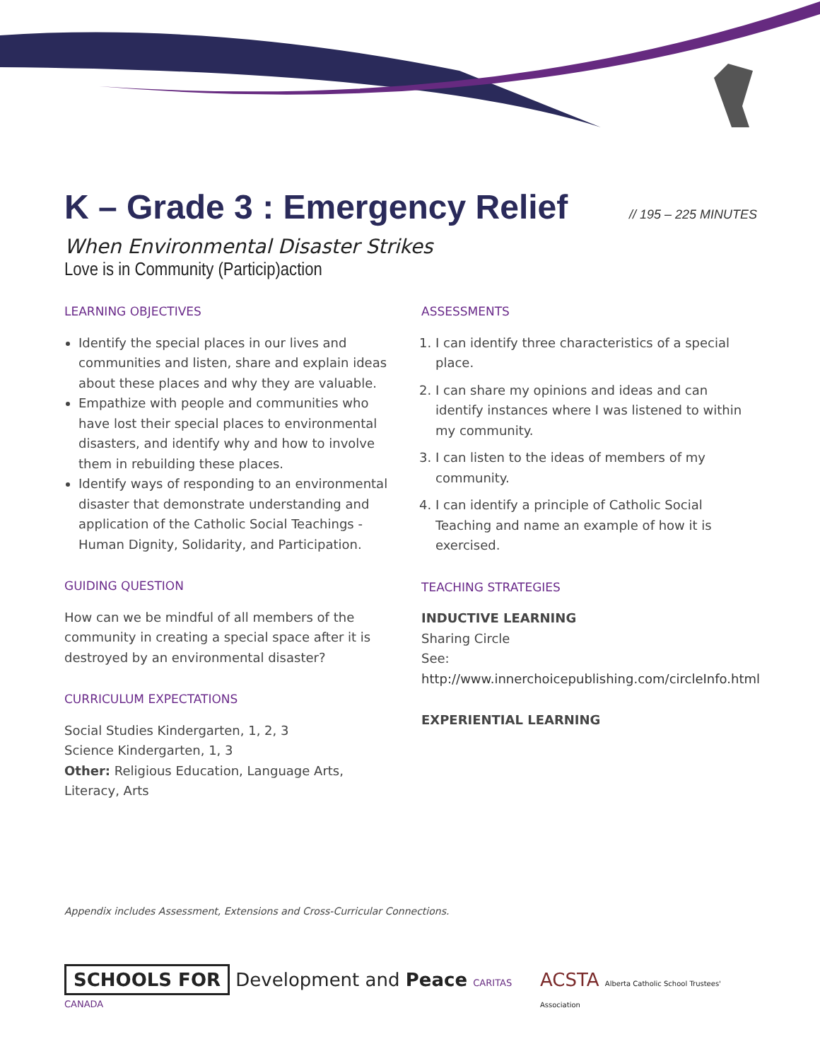K – Grade 3 : Emergency Relief // 195 – 225 MINUTES
When Environmental Disaster Strikes
Love is in Community (Particip)action
LEARNING OBJECTIVES
Identify the special places in our lives and communities and listen, share and explain ideas about these places and why they are valuable.
Empathize with people and communities who have lost their special places to environmental disasters, and identify why and how to involve them in rebuilding these places.
Identify ways of responding to an environmental disaster that demonstrate understanding and application of the Catholic Social Teachings - Human Dignity, Solidarity, and Participation.
GUIDING QUESTION
How can we be mindful of all members of the community in creating a special space after it is destroyed by an environmental disaster?
CURRICULUM EXPECTATIONS
Social Studies Kindergarten, 1, 2, 3
Science Kindergarten, 1, 3
Other: Religious Education, Language Arts, Literacy, Arts
ASSESSMENTS
1. I can identify three characteristics of a special place.
2. I can share my opinions and ideas and can identify instances where I was listened to within my community.
3. I can listen to the ideas of members of my community.
4. I can identify a principle of Catholic Social Teaching and name an example of how it is exercised.
TEACHING STRATEGIES
INDUCTIVE LEARNING
Sharing Circle
See:
http://www.innerchoicepublishing.com/circleInfo.html
EXPERIENTIAL LEARNING
Appendix includes Assessment, Extensions and Cross-Curricular Connections.
SCHOOLS FOR Development and Peace CARITAS CANADA
ACSTA Alberta Catholic School Trustees' Association